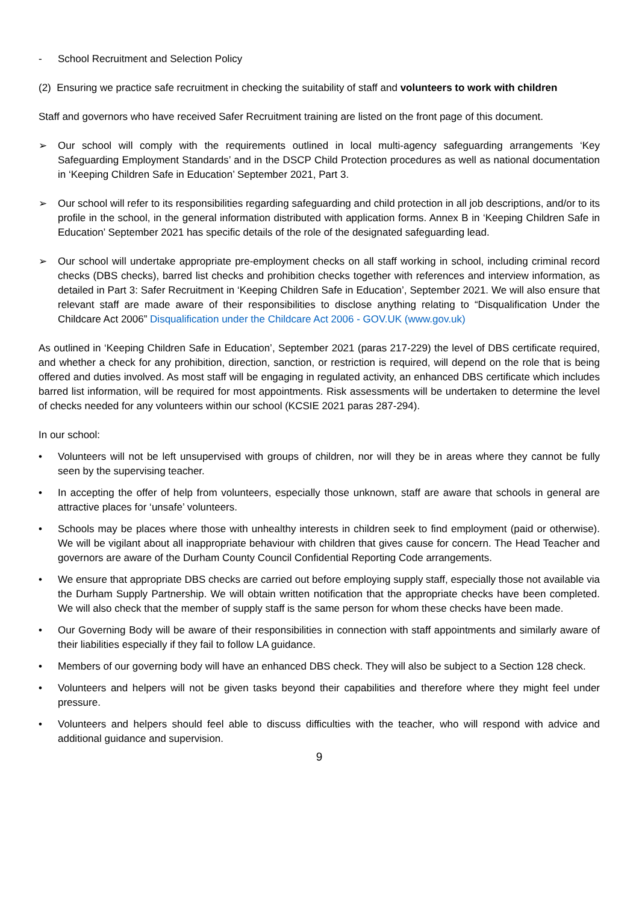- School Recruitment and Selection Policy
(2) Ensuring we practice safe recruitment in checking the suitability of staff and volunteers to work with children
Staff and governors who have received Safer Recruitment training are listed on the front page of this document.
➢ Our school will comply with the requirements outlined in local multi-agency safeguarding arrangements ‘Key Safeguarding Employment Standards’ and in the DSCP Child Protection procedures as well as national documentation in ‘Keeping Children Safe in Education’ September 2021, Part 3.
➢ Our school will refer to its responsibilities regarding safeguarding and child protection in all job descriptions, and/or to its profile in the school, in the general information distributed with application forms. Annex B in ‘Keeping Children Safe in Education’ September 2021 has specific details of the role of the designated safeguarding lead.
➢ Our school will undertake appropriate pre-employment checks on all staff working in school, including criminal record checks (DBS checks), barred list checks and prohibition checks together with references and interview information, as detailed in Part 3: Safer Recruitment in ‘Keeping Children Safe in Education’, September 2021. We will also ensure that relevant staff are made aware of their responsibilities to disclose anything relating to “Disqualification Under the Childcare Act 2006” Disqualification under the Childcare Act 2006 - GOV.UK (www.gov.uk)
As outlined in ‘Keeping Children Safe in Education’, September 2021 (paras 217-229) the level of DBS certificate required, and whether a check for any prohibition, direction, sanction, or restriction is required, will depend on the role that is being offered and duties involved. As most staff will be engaging in regulated activity, an enhanced DBS certificate which includes barred list information, will be required for most appointments. Risk assessments will be undertaken to determine the level of checks needed for any volunteers within our school (KCSIE 2021 paras 287-294).
In our school:
• Volunteers will not be left unsupervised with groups of children, nor will they be in areas where they cannot be fully seen by the supervising teacher.
• In accepting the offer of help from volunteers, especially those unknown, staff are aware that schools in general are attractive places for ‘unsafe’ volunteers.
• Schools may be places where those with unhealthy interests in children seek to find employment (paid or otherwise). We will be vigilant about all inappropriate behaviour with children that gives cause for concern. The Head Teacher and governors are aware of the Durham County Council Confidential Reporting Code arrangements.
• We ensure that appropriate DBS checks are carried out before employing supply staff, especially those not available via the Durham Supply Partnership. We will obtain written notification that the appropriate checks have been completed. We will also check that the member of supply staff is the same person for whom these checks have been made.
• Our Governing Body will be aware of their responsibilities in connection with staff appointments and similarly aware of their liabilities especially if they fail to follow LA guidance.
• Members of our governing body will have an enhanced DBS check. They will also be subject to a Section 128 check.
• Volunteers and helpers will not be given tasks beyond their capabilities and therefore where they might feel under pressure.
• Volunteers and helpers should feel able to discuss difficulties with the teacher, who will respond with advice and additional guidance and supervision.
9